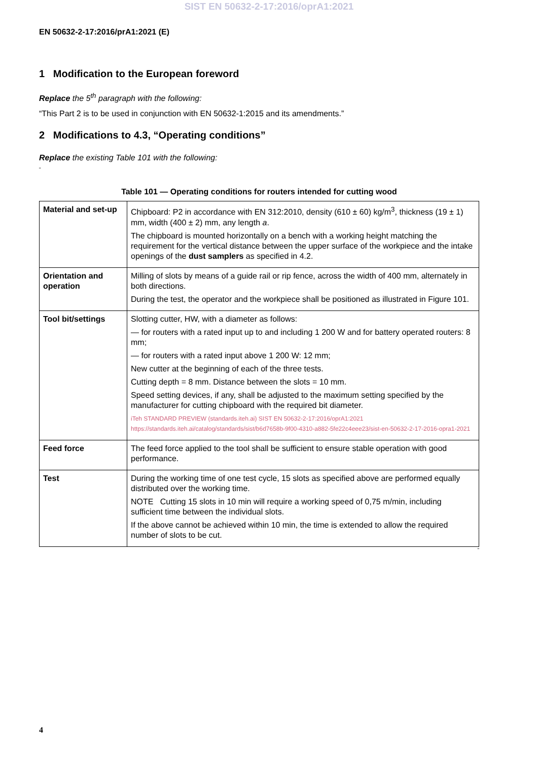SIST EN 50632-2-17:2016/oprA1:2021
EN 50632-2-17:2016/prA1:2021 (E)
1 Modification to the European foreword
Replace the 5<sup>th</sup> paragraph with the following:
“This Part 2 is to be used in conjunction with EN 50632-1:2015 and its amendments.”
2 Modifications to 4.3, “Operating conditions”
Replace the existing Table 101 with the following:
“
Table 101 — Operating conditions for routers intended for cutting wood
| Material and set-up | Chipboard: P2 in accordance with EN 312:2010, density (610 ± 60) kg/m<sup>3</sup>, thickness (19 ± 1) mm, width (400 ± 2) mm, any length a . The chipboard is mounted horizontally on a bench with a working height matching the requirement for the vertical distance between the upper surface of the workpiece and the intake openings of the dust samplers as specified in 4.2. |
| Orientation and operation | Milling of slots by means of a guide rail or rip fence, across the width of 400 mm, alternately in both directions. During the test, the operator and the workpiece shall be positioned as illustrated in Figure 101. |
| Tool bit/settings | Slotting cutter, HW, with a diameter as follows: — for routers with a rated input up to and including 1 200 W and for battery operated routers: 8 mm; — for routers with a rated input above 1 200 W: 12 mm; New cutter at the beginning of each of the three tests. Cutting depth = 8 mm. Distance between the slots = 10 mm. Speed setting devices, if any, shall be adjusted to the maximum setting specified by the manufacturer for cutting chipboard with the required bit diameter. iTeh STANDARD PREVIEW (standards.iteh.ai) SIST EN 50632-2-17:2016/oprA1:2021 https://standards.iteh.ai/catalog/standards/sist/b6d7658b-9f00-4310-a882-5fe22c4eee23/sist-en-50632-2-17-2016-opra1-2021 |
| Feed force | The feed force applied to the tool shall be sufficient to ensure stable operation with good performance. |
| Test | During the working time of one test cycle, 15 slots as specified above are performed equally distributed over the working time. NOTE Cutting 15 slots in 10 min will require a working speed of 0,75 m/min, including sufficient time between the individual slots. If the above cannot be achieved within 10 min, the time is extended to allow the required number of slots to be cut. |
“
4